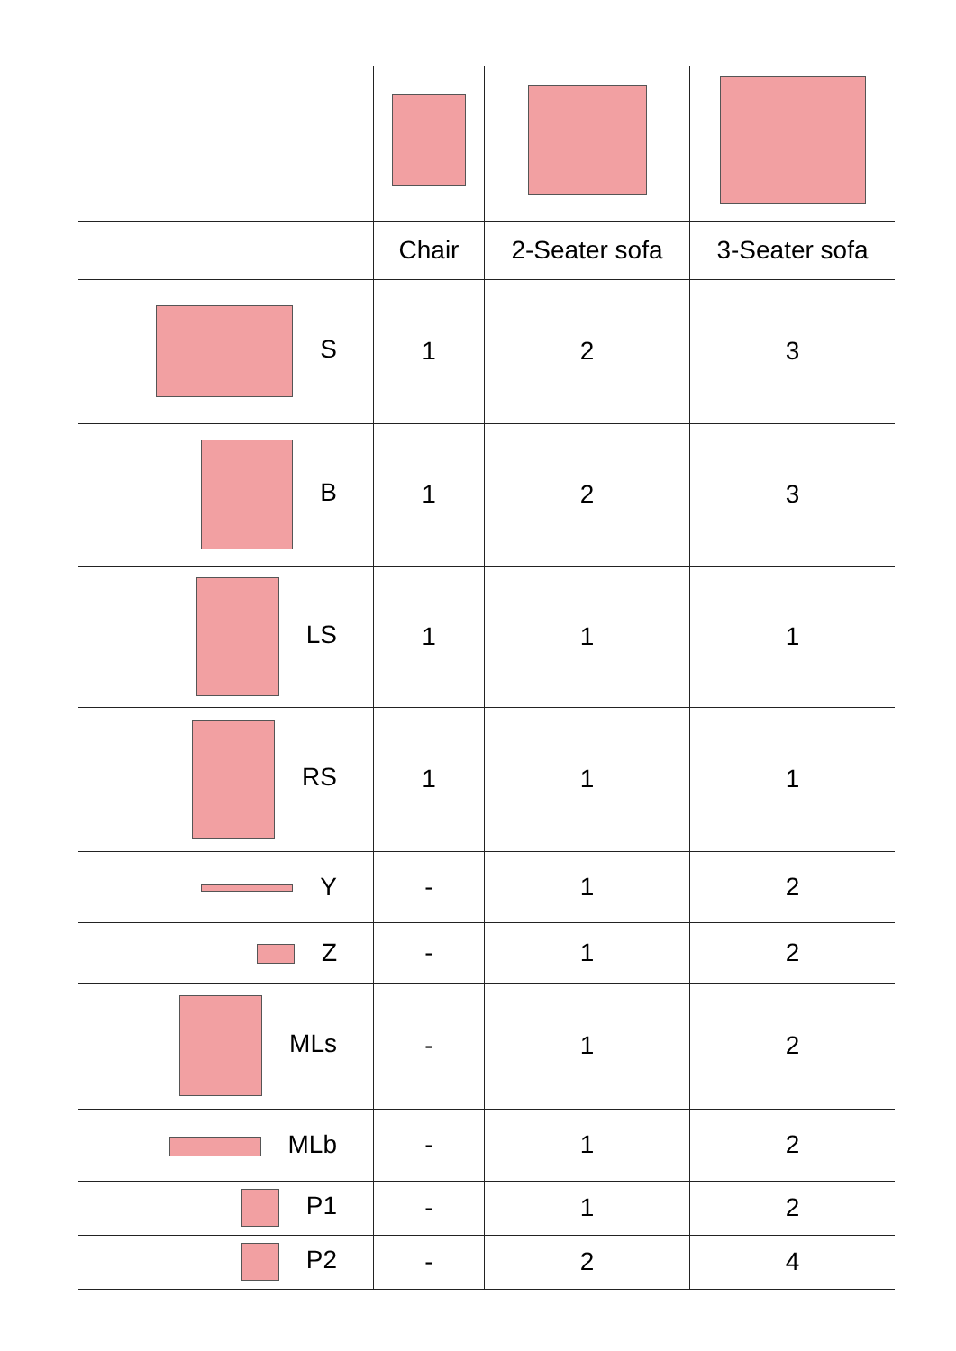| | Chair | 2-Seater sofa | 3-Seater sofa |
| --- | --- | --- | --- |
| S | 1 | 2 | 3 |
| B | 1 | 2 | 3 |
| LS | 1 | 1 | 1 |
| RS | 1 | 1 | 1 |
| Y | - | 1 | 2 |
| Z | - | 1 | 2 |
| MLs | - | 1 | 2 |
| MLb | - | 1 | 2 |
| P1 | - | 1 | 2 |
| P2 | - | 2 | 4 |